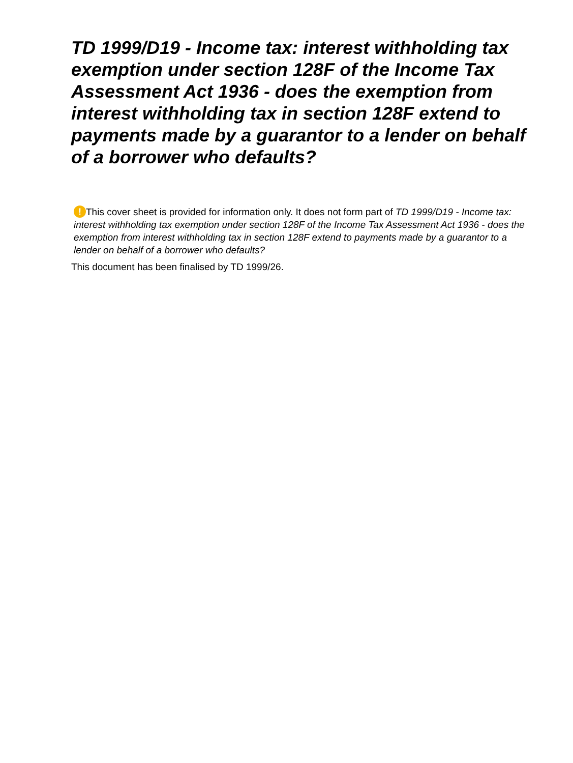TD 1999/D19 - Income tax: interest withholding tax exemption under section 128F of the Income Tax Assessment Act 1936 - does the exemption from interest withholding tax in section 128F extend to payments made by a guarantor to a lender on behalf of a borrower who defaults?
! This cover sheet is provided for information only. It does not form part of TD 1999/D19 - Income tax: interest withholding tax exemption under section 128F of the Income Tax Assessment Act 1936 - does the exemption from interest withholding tax in section 128F extend to payments made by a guarantor to a lender on behalf of a borrower who defaults?
This document has been finalised by TD 1999/26.